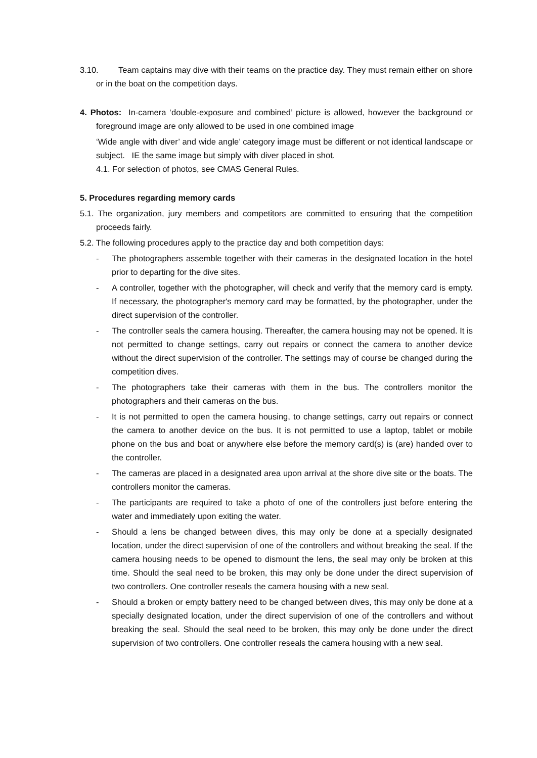3.10. Team captains may dive with their teams on the practice day. They must remain either on shore or in the boat on the competition days.
4. Photos: In-camera ‘double-exposure and combined’ picture is allowed, however the background or foreground image are only allowed to be used in one combined image
‘Wide angle with diver’ and wide angle’ category image must be different or not identical landscape or subject. IE the same image but simply with diver placed in shot.
4.1. For selection of photos, see CMAS General Rules.
5. Procedures regarding memory cards
5.1. The organization, jury members and competitors are committed to ensuring that the competition proceeds fairly.
5.2. The following procedures apply to the practice day and both competition days:
- The photographers assemble together with their cameras in the designated location in the hotel prior to departing for the dive sites.
- A controller, together with the photographer, will check and verify that the memory card is empty. If necessary, the photographer's memory card may be formatted, by the photographer, under the direct supervision of the controller.
- The controller seals the camera housing. Thereafter, the camera housing may not be opened. It is not permitted to change settings, carry out repairs or connect the camera to another device without the direct supervision of the controller. The settings may of course be changed during the competition dives.
- The photographers take their cameras with them in the bus. The controllers monitor the photographers and their cameras on the bus.
- It is not permitted to open the camera housing, to change settings, carry out repairs or connect the camera to another device on the bus. It is not permitted to use a laptop, tablet or mobile phone on the bus and boat or anywhere else before the memory card(s) is (are) handed over to the controller.
- The cameras are placed in a designated area upon arrival at the shore dive site or the boats. The controllers monitor the cameras.
- The participants are required to take a photo of one of the controllers just before entering the water and immediately upon exiting the water.
- Should a lens be changed between dives, this may only be done at a specially designated location, under the direct supervision of one of the controllers and without breaking the seal. If the camera housing needs to be opened to dismount the lens, the seal may only be broken at this time. Should the seal need to be broken, this may only be done under the direct supervision of two controllers. One controller reseals the camera housing with a new seal.
- Should a broken or empty battery need to be changed between dives, this may only be done at a specially designated location, under the direct supervision of one of the controllers and without breaking the seal. Should the seal need to be broken, this may only be done under the direct supervision of two controllers. One controller reseals the camera housing with a new seal.